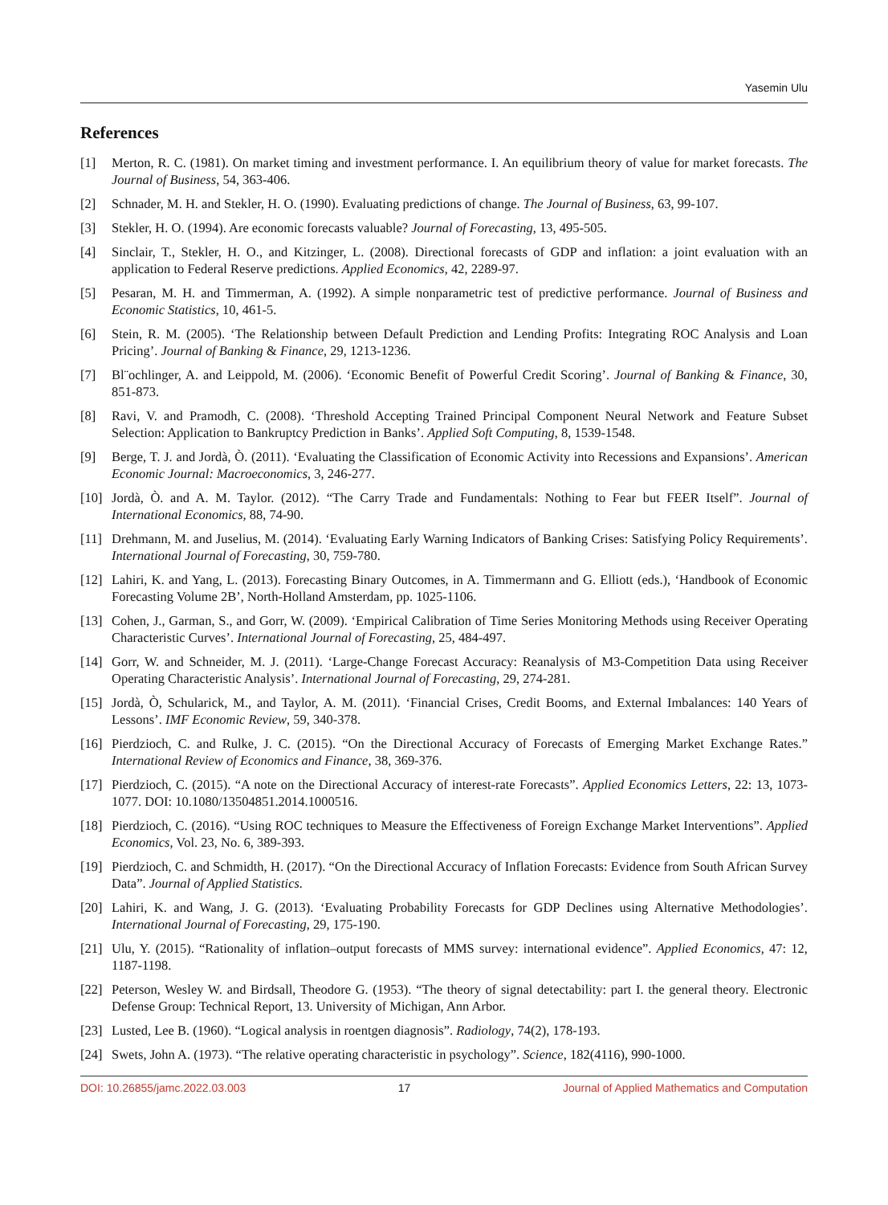Yasemin Ulu
References
[1] Merton, R. C. (1981). On market timing and investment performance. I. An equilibrium theory of value for market forecasts. The Journal of Business, 54, 363-406.
[2] Schnader, M. H. and Stekler, H. O. (1990). Evaluating predictions of change. The Journal of Business, 63, 99-107.
[3] Stekler, H. O. (1994). Are economic forecasts valuable? Journal of Forecasting, 13, 495-505.
[4] Sinclair, T., Stekler, H. O., and Kitzinger, L. (2008). Directional forecasts of GDP and inflation: a joint evaluation with an application to Federal Reserve predictions. Applied Economics, 42, 2289-97.
[5] Pesaran, M. H. and Timmerman, A. (1992). A simple nonparametric test of predictive performance. Journal of Business and Economic Statistics, 10, 461-5.
[6] Stein, R. M. (2005). ‘The Relationship between Default Prediction and Lending Profits: Integrating ROC Analysis and Loan Pricing’. Journal of Banking & Finance, 29, 1213-1236.
[7] Bl¨ochlinger, A. and Leippold, M. (2006). ‘Economic Benefit of Powerful Credit Scoring’. Journal of Banking & Finance, 30, 851-873.
[8] Ravi, V. and Pramodh, C. (2008). ‘Threshold Accepting Trained Principal Component Neural Network and Feature Subset Selection: Application to Bankruptcy Prediction in Banks’. Applied Soft Computing, 8, 1539-1548.
[9] Berge, T. J. and Jordà, Ò. (2011). ‘Evaluating the Classification of Economic Activity into Recessions and Expansions’. American Economic Journal: Macroeconomics, 3, 246-277.
[10] Jordà, Ò. and A. M. Taylor. (2012). “The Carry Trade and Fundamentals: Nothing to Fear but FEER Itself”. Journal of International Economics, 88, 74-90.
[11] Drehmann, M. and Juselius, M. (2014). ‘Evaluating Early Warning Indicators of Banking Crises: Satisfying Policy Requirements’. International Journal of Forecasting, 30, 759-780.
[12] Lahiri, K. and Yang, L. (2013). Forecasting Binary Outcomes, in A. Timmermann and G. Elliott (eds.), ‘Handbook of Economic Forecasting Volume 2B’, North-Holland Amsterdam, pp. 1025-1106.
[13] Cohen, J., Garman, S., and Gorr, W. (2009). ‘Empirical Calibration of Time Series Monitoring Methods using Receiver Operating Characteristic Curves’. International Journal of Forecasting, 25, 484-497.
[14] Gorr, W. and Schneider, M. J. (2011). ‘Large-Change Forecast Accuracy: Reanalysis of M3-Competition Data using Receiver Operating Characteristic Analysis’. International Journal of Forecasting, 29, 274-281.
[15] Jordà, Ò, Schularick, M., and Taylor, A. M. (2011). ‘Financial Crises, Credit Booms, and External Imbalances: 140 Years of Lessons’. IMF Economic Review, 59, 340-378.
[16] Pierdzioch, C. and Rulke, J. C. (2015). “On the Directional Accuracy of Forecasts of Emerging Market Exchange Rates.” International Review of Economics and Finance, 38, 369-376.
[17] Pierdzioch, C. (2015). “A note on the Directional Accuracy of interest-rate Forecasts”. Applied Economics Letters, 22: 13, 1073-1077. DOI: 10.1080/13504851.2014.1000516.
[18] Pierdzioch, C. (2016). “Using ROC techniques to Measure the Effectiveness of Foreign Exchange Market Interventions”. Applied Economics, Vol. 23, No. 6, 389-393.
[19] Pierdzioch, C. and Schmidth, H. (2017). “On the Directional Accuracy of Inflation Forecasts: Evidence from South African Survey Data”. Journal of Applied Statistics.
[20] Lahiri, K. and Wang, J. G. (2013). ‘Evaluating Probability Forecasts for GDP Declines using Alternative Methodologies’. International Journal of Forecasting, 29, 175-190.
[21] Ulu, Y. (2015). “Rationality of inflation–output forecasts of MMS survey: international evidence”. Applied Economics, 47: 12, 1187-1198.
[22] Peterson, Wesley W. and Birdsall, Theodore G. (1953). “The theory of signal detectability: part I. the general theory. Electronic Defense Group: Technical Report, 13. University of Michigan, Ann Arbor.
[23] Lusted, Lee B. (1960). “Logical analysis in roentgen diagnosis”. Radiology, 74(2), 178-193.
[24] Swets, John A. (1973). “The relative operating characteristic in psychology”. Science, 182(4116), 990-1000.
DOI: 10.26855/jamc.2022.03.003 17 Journal of Applied Mathematics and Computation